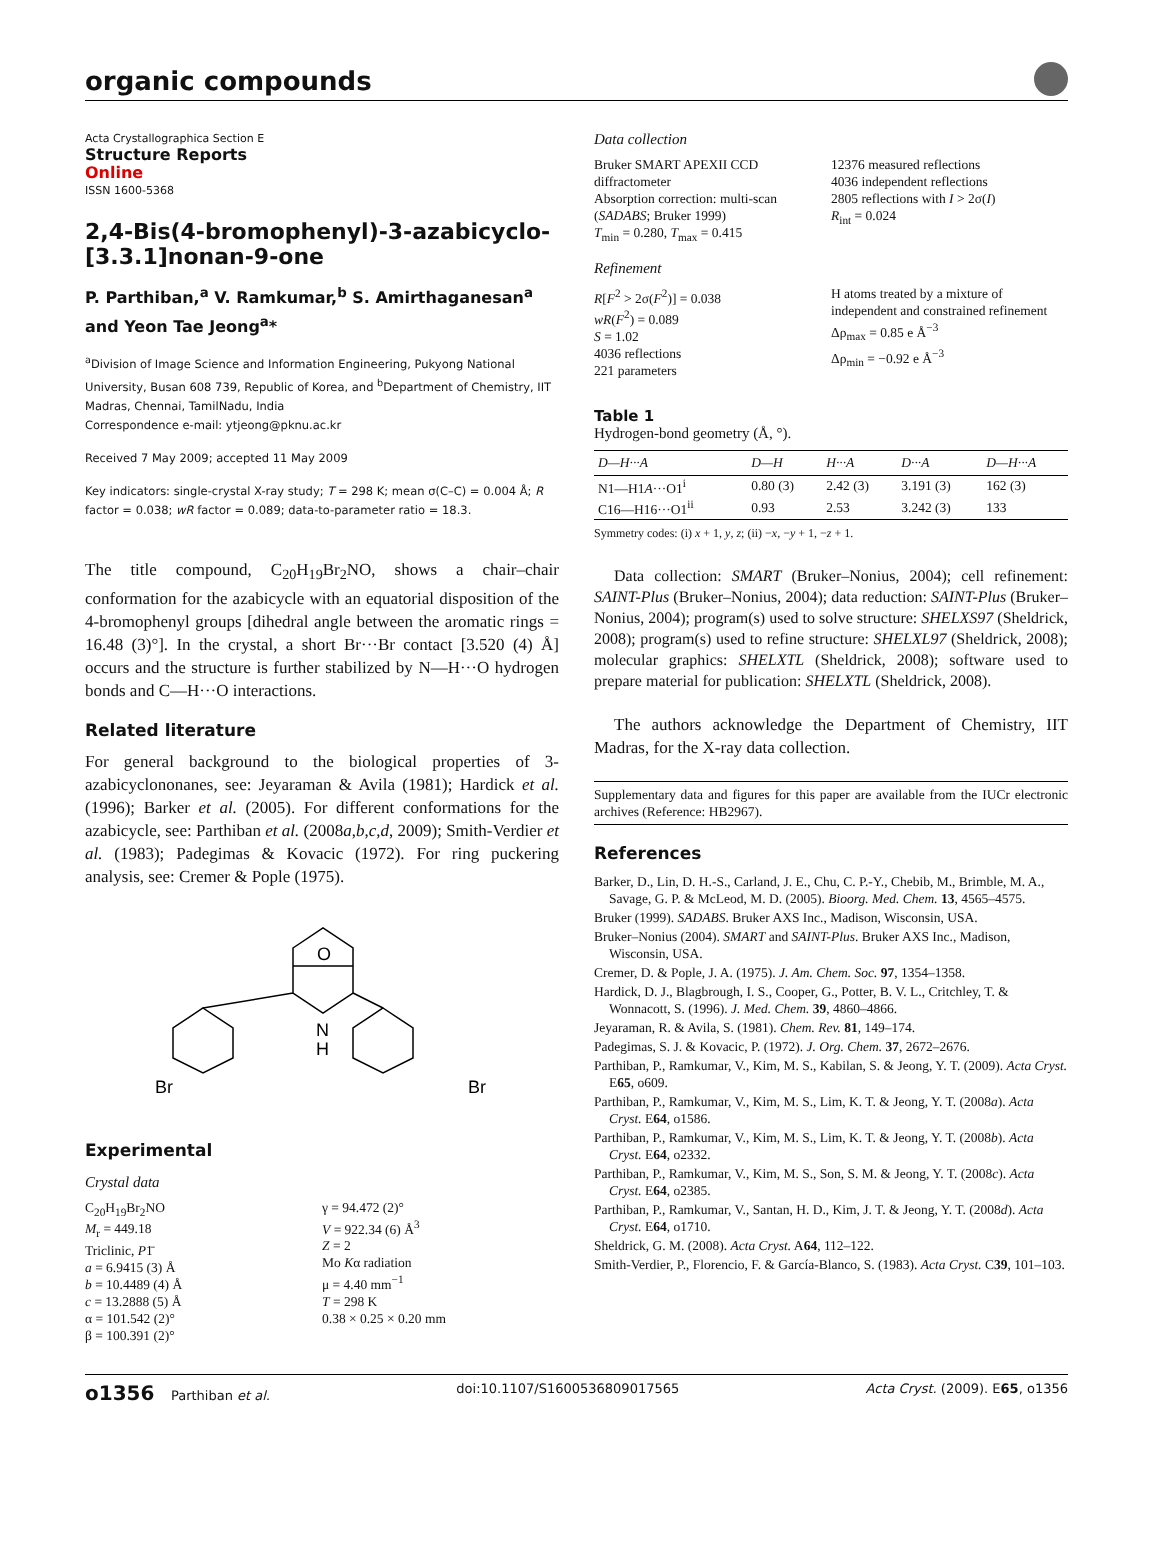organic compounds
Acta Crystallographica Section E
Structure Reports
Online
ISSN 1600-5368
2,4-Bis(4-bromophenyl)-3-azabicyclo-[3.3.1]nonan-9-one
P. Parthiban,<sup>a</sup> V. Ramkumar,<sup>b</sup> S. Amirthaganesan<sup>a</sup> and Yeon Tae Jeong<sup>a</sup>*
<sup>a</sup> Division of Image Science and Information Engineering, Pukyong National University, Busan 608 739, Republic of Korea, and <sup>b</sup>Department of Chemistry, IIT Madras, Chennai, TamilNadu, India
Correspondence e-mail: ytjeong@pknu.ac.kr
Received 7 May 2009; accepted 11 May 2009
Key indicators: single-crystal X-ray study; T = 298 K; mean σ(C–C) = 0.004 Å; R factor = 0.038; wR factor = 0.089; data-to-parameter ratio = 18.3.
The title compound, C<sub>20</sub>H<sub>19</sub>Br<sub>2</sub>NO, shows a chair–chair conformation for the azabicycle with an equatorial disposition of the 4-bromophenyl groups [dihedral angle between the aromatic rings = 16.48 (3)°]. In the crystal, a short Br···Br contact [3.520 (4) Å] occurs and the structure is further stabilized by N—H···O hydrogen bonds and C—H···O interactions.
Related literature
For general background to the biological properties of 3-azabicyclononanes, see: Jeyaraman & Avila (1981); Hardick et al. (1996); Barker et al. (2005). For different conformations for the azabicycle, see: Parthiban et al. (2008a,b,c,d, 2009); Smith-Verdier et al. (1983); Padegimas & Kovacic (1972). For ring puckering analysis, see: Cremer & Pople (1975).
O
N
H
Br
Br
Experimental
Crystal data
C<sub>20</sub>H<sub>19</sub>Br<sub>2</sub>NO
M<sub>r</sub> = 449.18
Triclinic, P1̄
a = 6.9415 (3) Å
b = 10.4489 (4) Å
c = 13.2888 (5) Å
α = 101.542 (2)°
β = 100.391 (2)°
γ = 94.472 (2)°
V = 922.34 (6) Å<sup>3</sup>
Z = 2
Mo Kα radiation
μ = 4.40 mm<sup>−1</sup>
T = 298 K
0.38 × 0.25 × 0.20 mm
Data collection
Bruker SMART APEXII CCD diffractometer
Absorption correction: multi-scan (SADABS; Bruker 1999)
T<sub>min</sub> = 0.280, T<sub>max</sub> = 0.415
12376 measured reflections
4036 independent reflections
2805 reflections with I > 2σ(I)
R<sub>int</sub> = 0.024
Refinement
R[F<sup>2</sup> > 2σ(F<sup>2</sup>)] = 0.038
wR(F<sup>2</sup>) = 0.089
S = 1.02
4036 reflections
221 parameters
H atoms treated by a mixture of independent and constrained refinement
Δρ<sub>max</sub> = 0.85 e Å<sup>−3</sup>
Δρ<sub>min</sub> = −0.92 e Å<sup>−3</sup>
Table 1
Hydrogen-bond geometry (Å, °).
| D—H···A | D—H | H···A | D···A | D—H···A |
| --- | --- | --- | --- | --- |
| N1—H1 A ···O1<sup>i</sup> | 0.80 (3) | 2.42 (3) | 3.191 (3) | 162 (3) |
| C16—H16···O1<sup>ii</sup> | 0.93 | 2.53 | 3.242 (3) | 133 |
Symmetry codes: (i) x + 1, y, z; (ii) −x, −y + 1, −z + 1.
Data collection: SMART (Bruker–Nonius, 2004); cell refinement: SAINT-Plus (Bruker–Nonius, 2004); data reduction: SAINT-Plus (Bruker–Nonius, 2004); program(s) used to solve structure: SHELXS97 (Sheldrick, 2008); program(s) used to refine structure: SHELXL97 (Sheldrick, 2008); molecular graphics: SHELXTL (Sheldrick, 2008); software used to prepare material for publication: SHELXTL (Sheldrick, 2008).
The authors acknowledge the Department of Chemistry, IIT Madras, for the X-ray data collection.
Supplementary data and figures for this paper are available from the IUCr electronic archives (Reference: HB2967).
References
Barker, D., Lin, D. H.-S., Carland, J. E., Chu, C. P.-Y., Chebib, M., Brimble, M. A., Savage, G. P. & McLeod, M. D. (2005). Bioorg. Med. Chem. 13, 4565–4575.
Bruker (1999). SADABS. Bruker AXS Inc., Madison, Wisconsin, USA.
Bruker–Nonius (2004). SMART and SAINT-Plus. Bruker AXS Inc., Madison, Wisconsin, USA.
Cremer, D. & Pople, J. A. (1975). J. Am. Chem. Soc. 97, 1354–1358.
Hardick, D. J., Blagbrough, I. S., Cooper, G., Potter, B. V. L., Critchley, T. & Wonnacott, S. (1996). J. Med. Chem. 39, 4860–4866.
Jeyaraman, R. & Avila, S. (1981). Chem. Rev. 81, 149–174.
Padegimas, S. J. & Kovacic, P. (1972). J. Org. Chem. 37, 2672–2676.
Parthiban, P., Ramkumar, V., Kim, M. S., Kabilan, S. & Jeong, Y. T. (2009). Acta Cryst. E65, o609.
Parthiban, P., Ramkumar, V., Kim, M. S., Lim, K. T. & Jeong, Y. T. (2008a). Acta Cryst. E64, o1586.
Parthiban, P., Ramkumar, V., Kim, M. S., Lim, K. T. & Jeong, Y. T. (2008b). Acta Cryst. E64, o2332.
Parthiban, P., Ramkumar, V., Kim, M. S., Son, S. M. & Jeong, Y. T. (2008c). Acta Cryst. E64, o2385.
Parthiban, P., Ramkumar, V., Santan, H. D., Kim, J. T. & Jeong, Y. T. (2008d). Acta Cryst. E64, o1710.
Sheldrick, G. M. (2008). Acta Cryst. A64, 112–122.
Smith-Verdier, P., Florencio, F. & García-Blanco, S. (1983). Acta Cryst. C39, 101–103.
o1356 Parthiban et al. doi:10.1107/S1600536809017565 Acta Cryst. (2009). E65, o1356